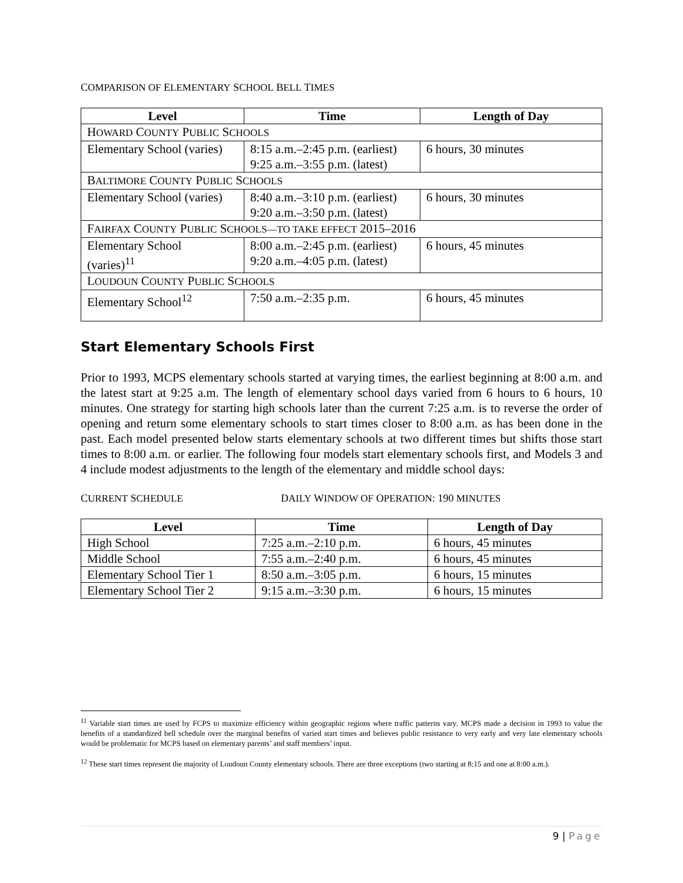COMPARISON OF ELEMENTARY SCHOOL BELL TIMES
| Level | Time | Length of Day |
| --- | --- | --- |
| H OWARD C OUNTY P UBLIC S CHOOLS | | |
| Elementary School (varies) | 8:15 a.m.–2:45 p.m. (earliest) 9:25 a.m.–3:55 p.m. (latest) | 6 hours, 30 minutes |
| B ALTIMORE C OUNTY P UBLIC S CHOOLS | | |
| Elementary School (varies) | 8:40 a.m.–3:10 p.m. (earliest) 9:20 a.m.–3:50 p.m. (latest) | 6 hours, 30 minutes |
| F AIRFAX C OUNTY P UBLIC S CHOOLS—TO TAKE EFFECT 2015–2016 | | |
| Elementary School (varies)<sup>11</sup> | 8:00 a.m.–2:45 p.m. (earliest) 9:20 a.m.–4:05 p.m. (latest) | 6 hours, 45 minutes |
| L OUDOUN C OUNTY P UBLIC S CHOOLS | | |
| Elementary School<sup>12</sup> | 7:50 a.m.–2:35 p.m. | 6 hours, 45 minutes |
Start Elementary Schools First
Prior to 1993, MCPS elementary schools started at varying times, the earliest beginning at 8:00 a.m. and the latest start at 9:25 a.m. The length of elementary school days varied from 6 hours to 6 hours, 10 minutes. One strategy for starting high schools later than the current 7:25 a.m. is to reverse the order of opening and return some elementary schools to start times closer to 8:00 a.m. as has been done in the past. Each model presented below starts elementary schools at two different times but shifts those start times to 8:00 a.m. or earlier. The following four models start elementary schools first, and Models 3 and 4 include modest adjustments to the length of the elementary and middle school days:
CURRENT SCHEDULE DAILY WINDOW OF OPERATION: 190 MINUTES
| Level | Time | Length of Day |
| --- | --- | --- |
| High School | 7:25 a.m.–2:10 p.m. | 6 hours, 45 minutes |
| Middle School | 7:55 a.m.–2:40 p.m. | 6 hours, 45 minutes |
| Elementary School Tier 1 | 8:50 a.m.–3:05 p.m. | 6 hours, 15 minutes |
| Elementary School Tier 2 | 9:15 a.m.–3:30 p.m. | 6 hours, 15 minutes |
<sup>11</sup> Variable start times are used by FCPS to maximize efficiency within geographic regions where traffic patterns vary. MCPS made a decision in 1993 to value the benefits of a standardized bell schedule over the marginal benefits of varied start times and believes public resistance to very early and very late elementary schools would be problematic for MCPS based on elementary parents’ and staff members’ input.
<sup>12</sup> These start times represent the majority of Loudoun County elementary schools. There are three exceptions (two starting at 8:15 and one at 8:00 a.m.).
9 | Page